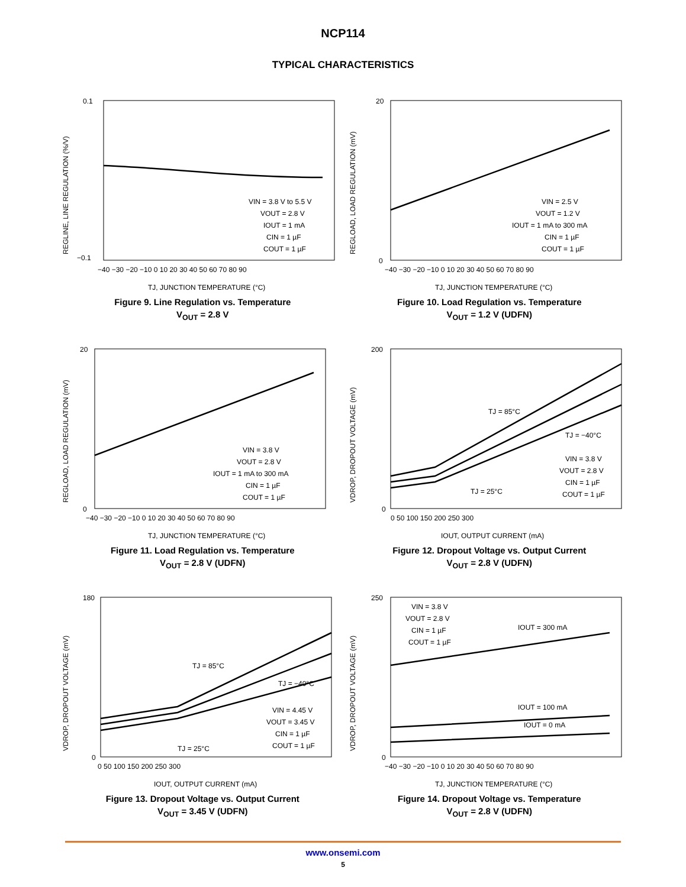NCP114
TYPICAL CHARACTERISTICS
VIN = 3.8 V to 5.5 V
VOUT = 2.8 V
IOUT = 1 mA
CIN = 1 µF
COUT = 1 µF
0.1
−0.1
−40 −30 −20 −10 0 10 20 30 40 50 60 70 80 90
TJ, JUNCTION TEMPERATURE (°C)
REGLINE, LINE REGULATION (%/V)
Figure 9. Line Regulation vs. Temperature
V<sub>OUT</sub> = 2.8 V
VIN = 2.5 V
VOUT = 1.2 V
IOUT = 1 mA to 300 mA
CIN = 1 µF
COUT = 1 µF
20
0
−40 −30 −20 −10 0 10 20 30 40 50 60 70 80 90
TJ, JUNCTION TEMPERATURE (°C)
REGLOAD, LOAD REGULATION (mV)
Figure 10. Load Regulation vs. Temperature
V<sub>OUT</sub> = 1.2 V (UDFN)
VIN = 3.8 V
VOUT = 2.8 V
IOUT = 1 mA to 300 mA
CIN = 1 µF
COUT = 1 µF
20
0
−40 −30 −20 −10 0 10 20 30 40 50 60 70 80 90
TJ, JUNCTION TEMPERATURE (°C)
REGLOAD, LOAD REGULATION (mV)
Figure 11. Load Regulation vs. Temperature
V<sub>OUT</sub> = 2.8 V (UDFN)
TJ = 85°C
TJ = −40°C
TJ = 25°C
VIN = 3.8 V
VOUT = 2.8 V
CIN = 1 µF
COUT = 1 µF
200
0
0 50 100 150 200 250 300
IOUT, OUTPUT CURRENT (mA)
VDROP, DROPOUT VOLTAGE (mV)
Figure 12. Dropout Voltage vs. Output Current
V<sub>OUT</sub> = 2.8 V (UDFN)
TJ = 85°C
TJ = −40°C
TJ = 25°C
VIN = 4.45 V
VOUT = 3.45 V
CIN = 1 µF
COUT = 1 µF
180
0
0 50 100 150 200 250 300
IOUT, OUTPUT CURRENT (mA)
VDROP, DROPOUT VOLTAGE (mV)
Figure 13. Dropout Voltage vs. Output Current
V<sub>OUT</sub> = 3.45 V (UDFN)
VIN = 3.8 V
VOUT = 2.8 V
CIN = 1 µF
COUT = 1 µF
IOUT = 300 mA
IOUT = 100 mA
IOUT = 0 mA
250
0
−40 −30 −20 −10 0 10 20 30 40 50 60 70 80 90
TJ, JUNCTION TEMPERATURE (°C)
VDROP, DROPOUT VOLTAGE (mV)
Figure 14. Dropout Voltage vs. Temperature
V<sub>OUT</sub> = 2.8 V (UDFN)
www.onsemi.com
5